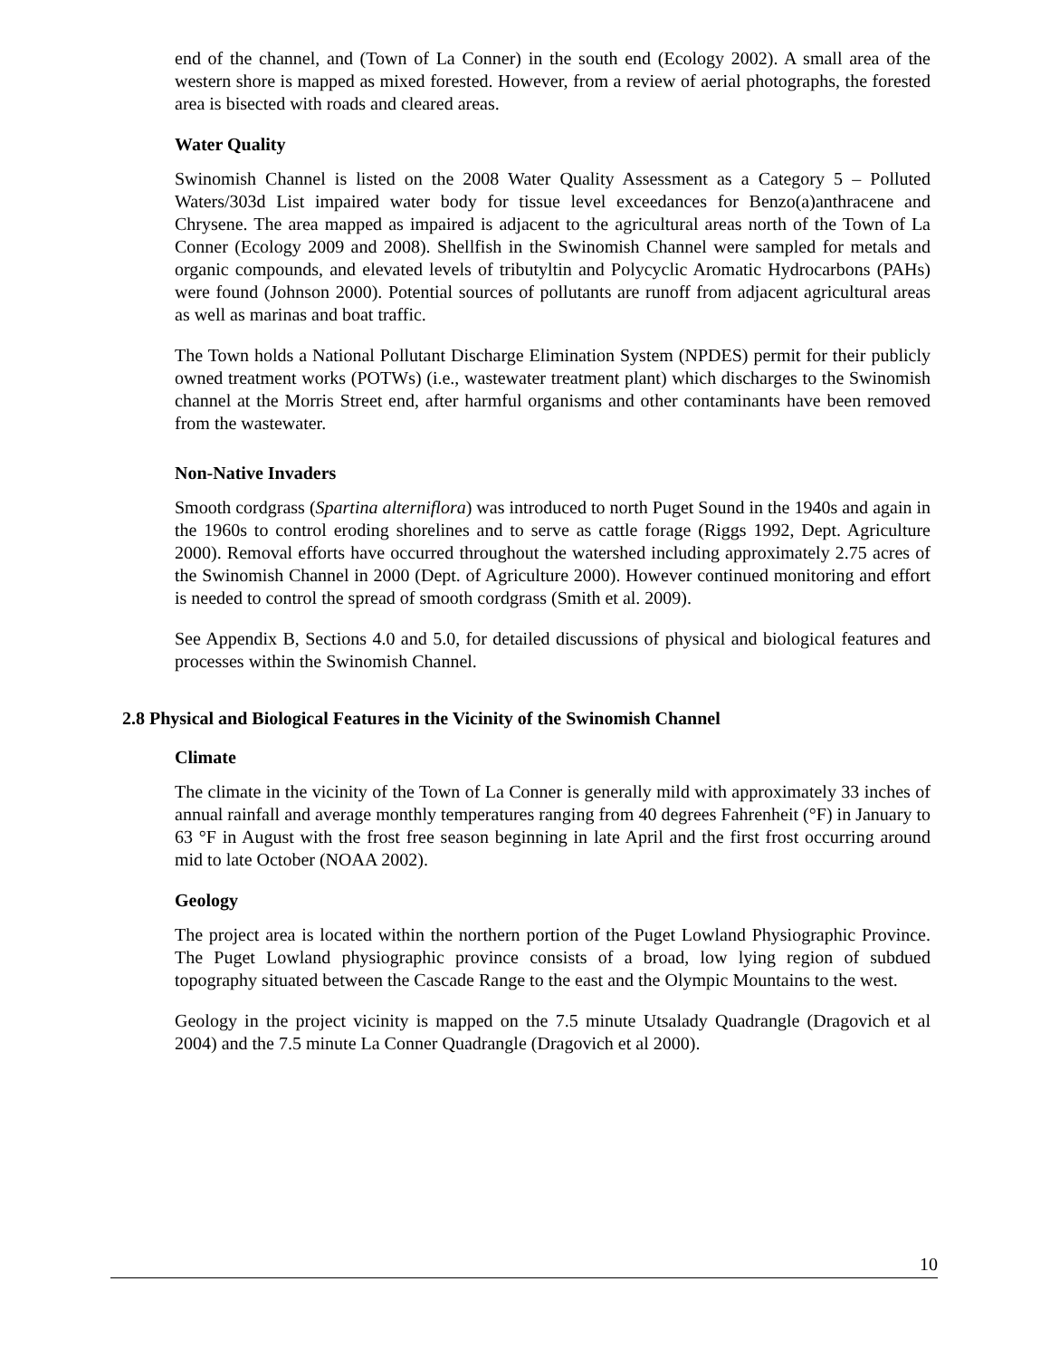end of the channel, and (Town of La Conner) in the south end (Ecology 2002). A small area of the western shore is mapped as mixed forested. However, from a review of aerial photographs, the forested area is bisected with roads and cleared areas.
Water Quality
Swinomish Channel is listed on the 2008 Water Quality Assessment as a Category 5 – Polluted Waters/303d List impaired water body for tissue level exceedances for Benzo(a)anthracene and Chrysene. The area mapped as impaired is adjacent to the agricultural areas north of the Town of La Conner (Ecology 2009 and 2008). Shellfish in the Swinomish Channel were sampled for metals and organic compounds, and elevated levels of tributyltin and Polycyclic Aromatic Hydrocarbons (PAHs) were found (Johnson 2000). Potential sources of pollutants are runoff from adjacent agricultural areas as well as marinas and boat traffic.
The Town holds a National Pollutant Discharge Elimination System (NPDES) permit for their publicly owned treatment works (POTWs) (i.e., wastewater treatment plant) which discharges to the Swinomish channel at the Morris Street end, after harmful organisms and other contaminants have been removed from the wastewater.
Non-Native Invaders
Smooth cordgrass (Spartina alterniflora) was introduced to north Puget Sound in the 1940s and again in the 1960s to control eroding shorelines and to serve as cattle forage (Riggs 1992, Dept. Agriculture 2000). Removal efforts have occurred throughout the watershed including approximately 2.75 acres of the Swinomish Channel in 2000 (Dept. of Agriculture 2000). However continued monitoring and effort is needed to control the spread of smooth cordgrass (Smith et al. 2009).
See Appendix B, Sections 4.0 and 5.0, for detailed discussions of physical and biological features and processes within the Swinomish Channel.
2.8 Physical and Biological Features in the Vicinity of the Swinomish Channel
Climate
The climate in the vicinity of the Town of La Conner is generally mild with approximately 33 inches of annual rainfall and average monthly temperatures ranging from 40 degrees Fahrenheit (°F) in January to 63 °F in August with the frost free season beginning in late April and the first frost occurring around mid to late October (NOAA 2002).
Geology
The project area is located within the northern portion of the Puget Lowland Physiographic Province. The Puget Lowland physiographic province consists of a broad, low lying region of subdued topography situated between the Cascade Range to the east and the Olympic Mountains to the west.
Geology in the project vicinity is mapped on the 7.5 minute Utsalady Quadrangle (Dragovich et al 2004) and the 7.5 minute La Conner Quadrangle (Dragovich et al 2000).
10